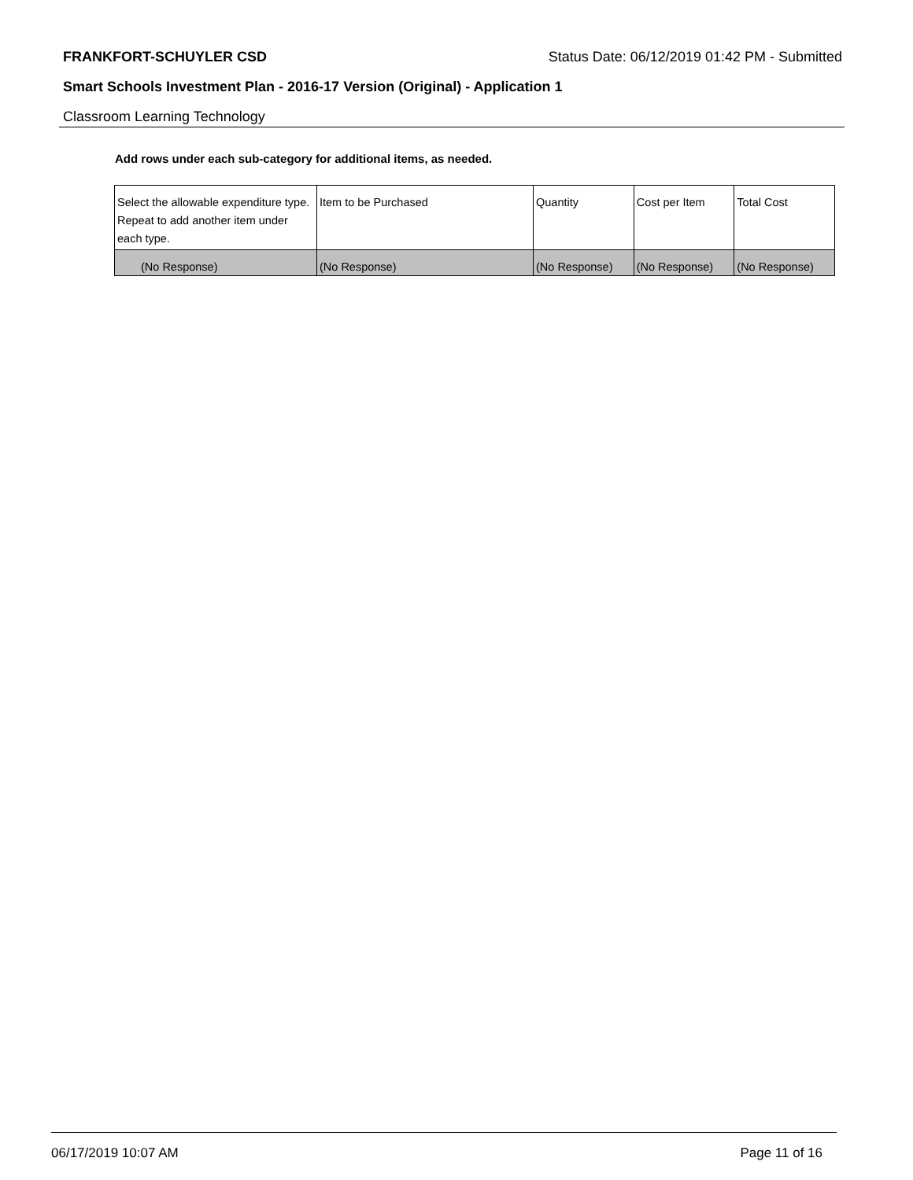FRANKFORT-SCHUYLER CSD Status Date: 06/12/2019 01:42 PM - Submitted
Smart Schools Investment Plan - 2016-17 Version (Original) - Application 1
Classroom Learning Technology
Add rows under each sub-category for additional items, as needed.
| Select the allowable expenditure type. Repeat to add another item under each type. | Item to be Purchased | Quantity | Cost per Item | Total Cost |
| --- | --- | --- | --- | --- |
| (No Response) | (No Response) | (No Response) | (No Response) | (No Response) |
06/17/2019 10:07 AM Page 11 of 16